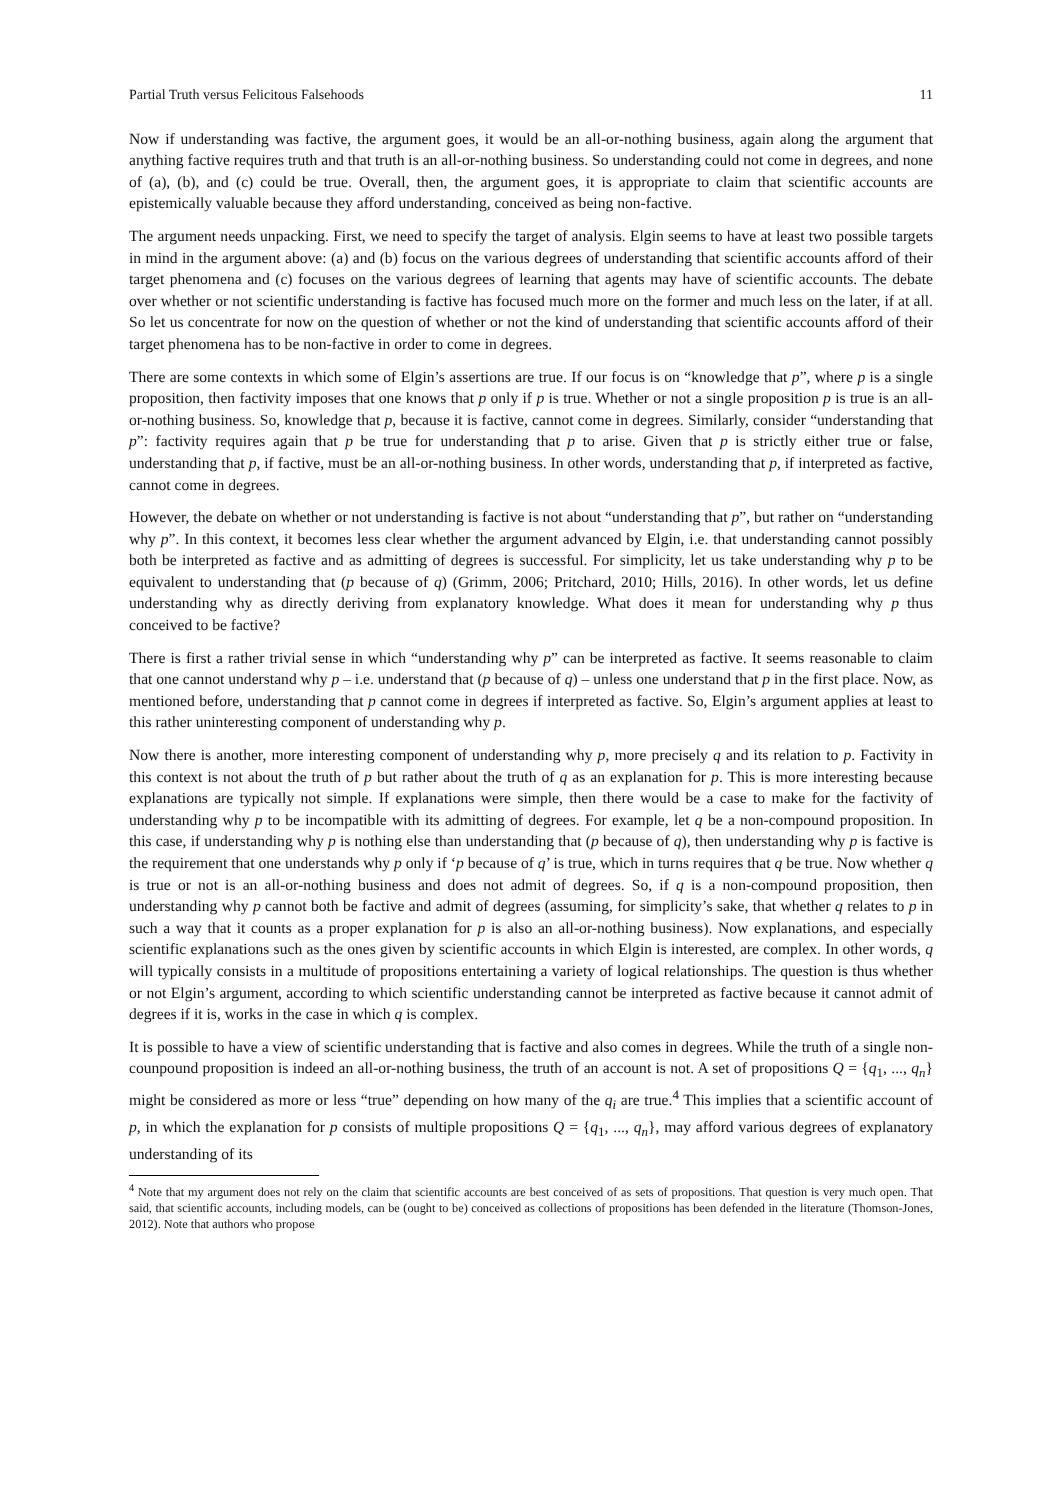Partial Truth versus Felicitous Falsehoods 11
Now if understanding was factive, the argument goes, it would be an all-or-nothing business, again along the argument that anything factive requires truth and that truth is an all-or-nothing business. So understanding could not come in degrees, and none of (a), (b), and (c) could be true. Overall, then, the argument goes, it is appropriate to claim that scientific accounts are epistemically valuable because they afford understanding, conceived as being non-factive.
The argument needs unpacking. First, we need to specify the target of analysis. Elgin seems to have at least two possible targets in mind in the argument above: (a) and (b) focus on the various degrees of understanding that scientific accounts afford of their target phenomena and (c) focuses on the various degrees of learning that agents may have of scientific accounts. The debate over whether or not scientific understanding is factive has focused much more on the former and much less on the later, if at all. So let us concentrate for now on the question of whether or not the kind of understanding that scientific accounts afford of their target phenomena has to be non-factive in order to come in degrees.
There are some contexts in which some of Elgin’s assertions are true. If our focus is on “knowledge that p”, where p is a single proposition, then factivity imposes that one knows that p only if p is true. Whether or not a single proposition p is true is an all-or-nothing business. So, knowledge that p, because it is factive, cannot come in degrees. Similarly, consider “understanding that p”: factivity requires again that p be true for understanding that p to arise. Given that p is strictly either true or false, understanding that p, if factive, must be an all-or-nothing business. In other words, understanding that p, if interpreted as factive, cannot come in degrees.
However, the debate on whether or not understanding is factive is not about “understanding that p”, but rather on “understanding why p”. In this context, it becomes less clear whether the argument advanced by Elgin, i.e. that understanding cannot possibly both be interpreted as factive and as admitting of degrees is successful. For simplicity, let us take understanding why p to be equivalent to understanding that (p because of q) (Grimm, 2006; Pritchard, 2010; Hills, 2016). In other words, let us define understanding why as directly deriving from explanatory knowledge. What does it mean for understanding why p thus conceived to be factive?
There is first a rather trivial sense in which “understanding why p” can be interpreted as factive. It seems reasonable to claim that one cannot understand why p – i.e. understand that (p because of q) – unless one understand that p in the first place. Now, as mentioned before, understanding that p cannot come in degrees if interpreted as factive. So, Elgin’s argument applies at least to this rather uninteresting component of understanding why p.
Now there is another, more interesting component of understanding why p, more precisely q and its relation to p. Factivity in this context is not about the truth of p but rather about the truth of q as an explanation for p. This is more interesting because explanations are typically not simple. If explanations were simple, then there would be a case to make for the factivity of understanding why p to be incompatible with its admitting of degrees. For example, let q be a non-compound proposition. In this case, if understanding why p is nothing else than understanding that (p because of q), then understanding why p is factive is the requirement that one understands why p only if ‘p because of q’ is true, which in turns requires that q be true. Now whether q is true or not is an all-or-nothing business and does not admit of degrees. So, if q is a non-compound proposition, then understanding why p cannot both be factive and admit of degrees (assuming, for simplicity’s sake, that whether q relates to p in such a way that it counts as a proper explanation for p is also an all-or-nothing business). Now explanations, and especially scientific explanations such as the ones given by scientific accounts in which Elgin is interested, are complex. In other words, q will typically consists in a multitude of propositions entertaining a variety of logical relationships. The question is thus whether or not Elgin’s argument, according to which scientific understanding cannot be interpreted as factive because it cannot admit of degrees if it is, works in the case in which q is complex.
It is possible to have a view of scientific understanding that is factive and also comes in degrees. While the truth of a single non-counpound proposition is indeed an all-or-nothing business, the truth of an account is not. A set of propositions Q = {q<sub>1</sub>, ..., q<sub>n</sub>} might be considered as more or less “true” depending on how many of the q<sub>i</sub> are true.<sup>4</sup> This implies that a scientific account of p, in which the explanation for p consists of multiple propositions Q = {q<sub>1</sub>, ..., q<sub>n</sub>}, may afford various degrees of explanatory understanding of its
<sup>4</sup> Note that my argument does not rely on the claim that scientific accounts are best conceived of as sets of propositions. That question is very much open. That said, that scientific accounts, including models, can be (ought to be) conceived as collections of propositions has been defended in the literature (Thomson-Jones, 2012). Note that authors who propose